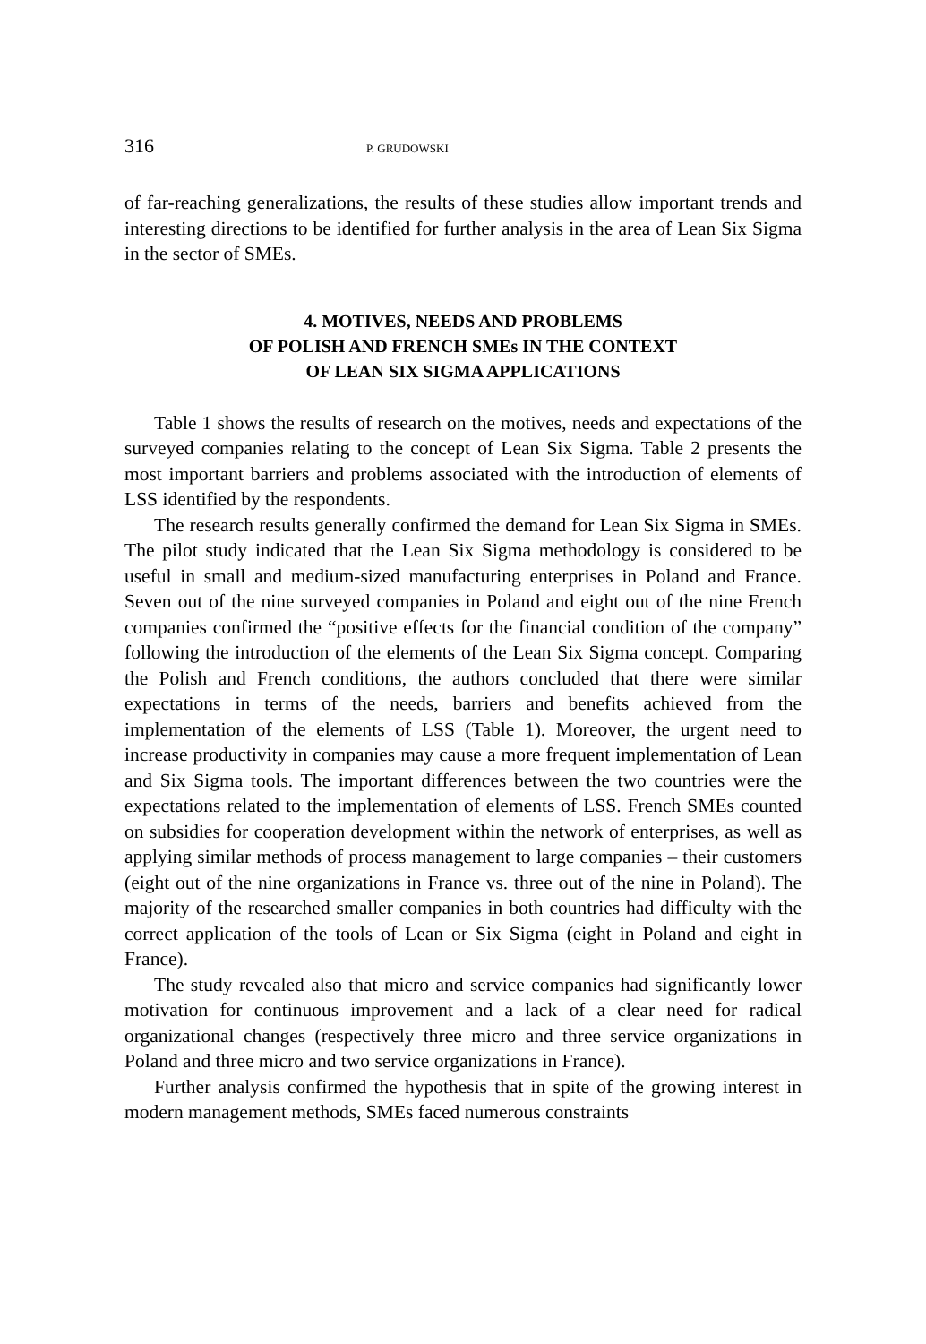316 P. GRUDOWSKI
of far-reaching generalizations, the results of these studies allow important trends and interesting directions to be identified for further analysis in the area of Lean Six Sigma in the sector of SMEs.
4. MOTIVES, NEEDS AND PROBLEMS
OF POLISH AND FRENCH SMEs IN THE CONTEXT
OF LEAN SIX SIGMA APPLICATIONS
Table 1 shows the results of research on the motives, needs and expectations of the surveyed companies relating to the concept of Lean Six Sigma. Table 2 presents the most important barriers and problems associated with the introduction of elements of LSS identified by the respondents.
The research results generally confirmed the demand for Lean Six Sigma in SMEs. The pilot study indicated that the Lean Six Sigma methodology is considered to be useful in small and medium-sized manufacturing enterprises in Poland and France. Seven out of the nine surveyed companies in Poland and eight out of the nine French companies confirmed the “positive effects for the financial condition of the company” following the introduction of the elements of the Lean Six Sigma concept. Comparing the Polish and French conditions, the authors concluded that there were similar expectations in terms of the needs, barriers and benefits achieved from the implementation of the elements of LSS (Table 1). Moreover, the urgent need to increase productivity in companies may cause a more frequent implementation of Lean and Six Sigma tools. The important differences between the two countries were the expectations related to the implementation of elements of LSS. French SMEs counted on subsidies for cooperation development within the network of enterprises, as well as applying similar methods of process management to large companies – their customers (eight out of the nine organizations in France vs. three out of the nine in Poland). The majority of the researched smaller companies in both countries had difficulty with the correct application of the tools of Lean or Six Sigma (eight in Poland and eight in France).
The study revealed also that micro and service companies had significantly lower motivation for continuous improvement and a lack of a clear need for radical organizational changes (respectively three micro and three service organizations in Poland and three micro and two service organizations in France).
Further analysis confirmed the hypothesis that in spite of the growing interest in modern management methods, SMEs faced numerous constraints